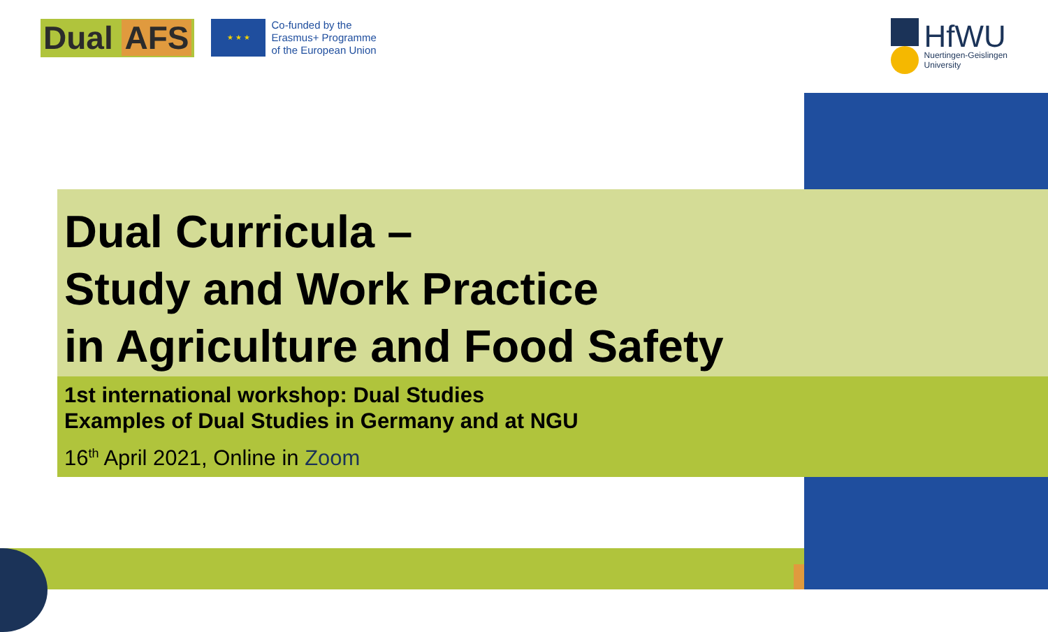Dual AFS
★ ★ ★
Co-funded by the
Erasmus+ Programme
of the European Union
HfWU
Nuertingen-Geislingen
University
Dual Curricula –
Study and Work Practice
in Agriculture and Food Safety
1st international workshop: Dual Studies
Examples of Dual Studies in Germany and at NGU
16<sup>th</sup> April 2021, Online in Zoom